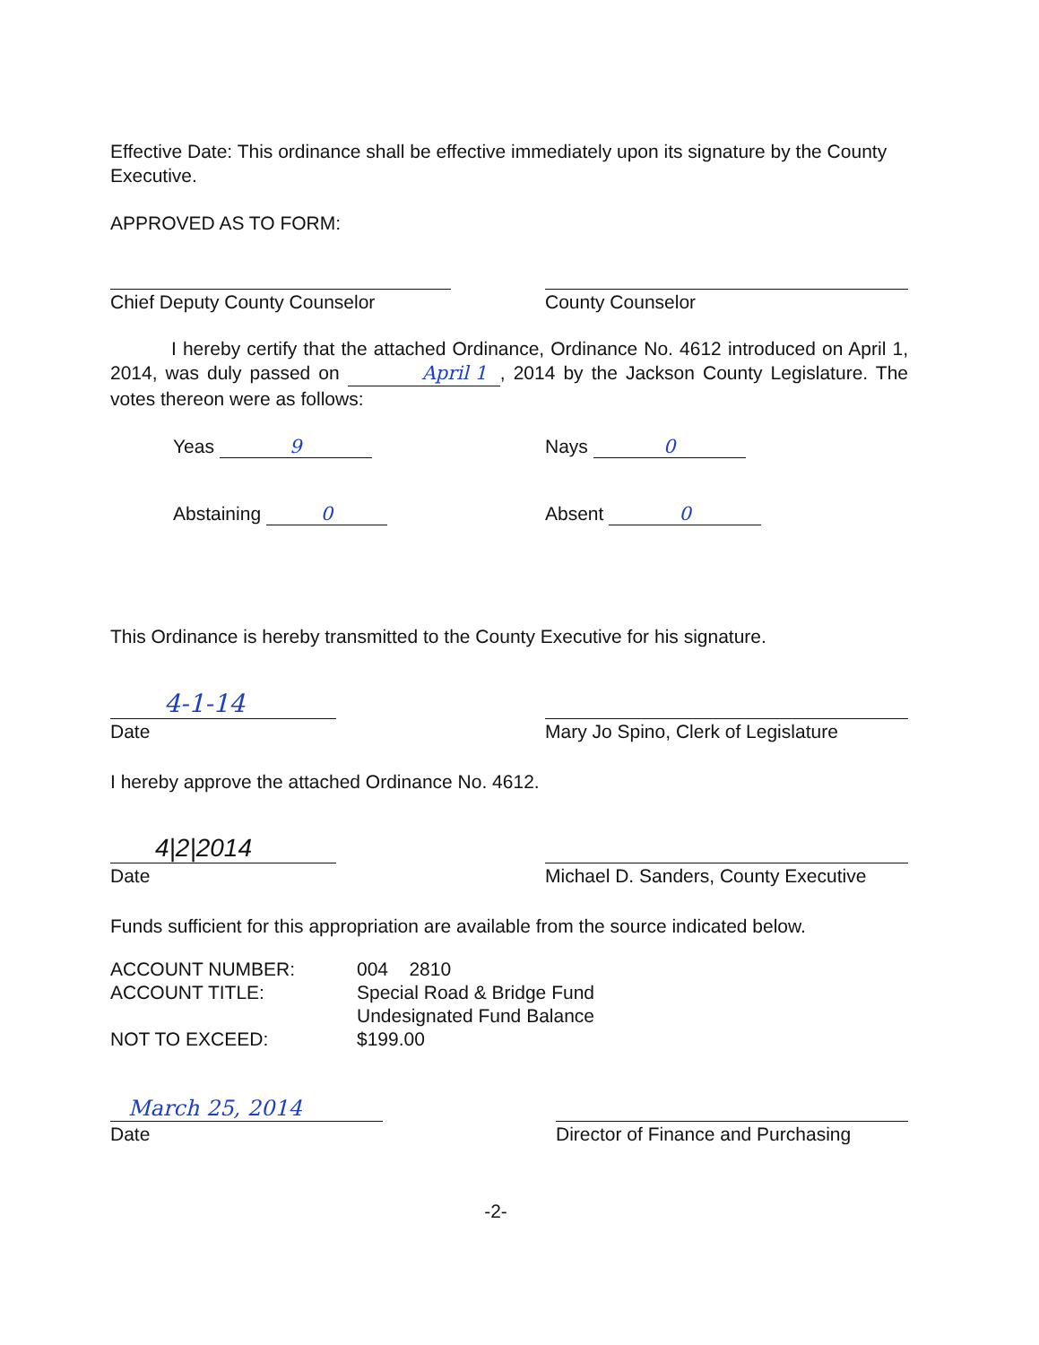Effective Date: This ordinance shall be effective immediately upon its signature by the County Executive.
APPROVED AS TO FORM:
Chief Deputy County Counselor County Counselor
I hereby certify that the attached Ordinance, Ordinance No. 4612 introduced on April 1, 2014, was duly passed on April 1, 2014 by the Jackson County Legislature. The votes thereon were as follows:
Yeas 9 Nays 0
Abstaining 0 Absent 0
This Ordinance is hereby transmitted to the County Executive for his signature.
4-1-14
Date
Mary Jo Spino, Clerk of Legislature
I hereby approve the attached Ordinance No. 4612.
4|2|2014
Date
Michael D. Sanders, County Executive
Funds sufficient for this appropriation are available from the source indicated below.
| ACCOUNT NUMBER: | 004 2810 |
| ACCOUNT TITLE: | Special Road & Bridge Fund Undesignated Fund Balance |
| NOT TO EXCEED: | $199.00 |
March 25, 2014
Date
Director of Finance and Purchasing
-2-